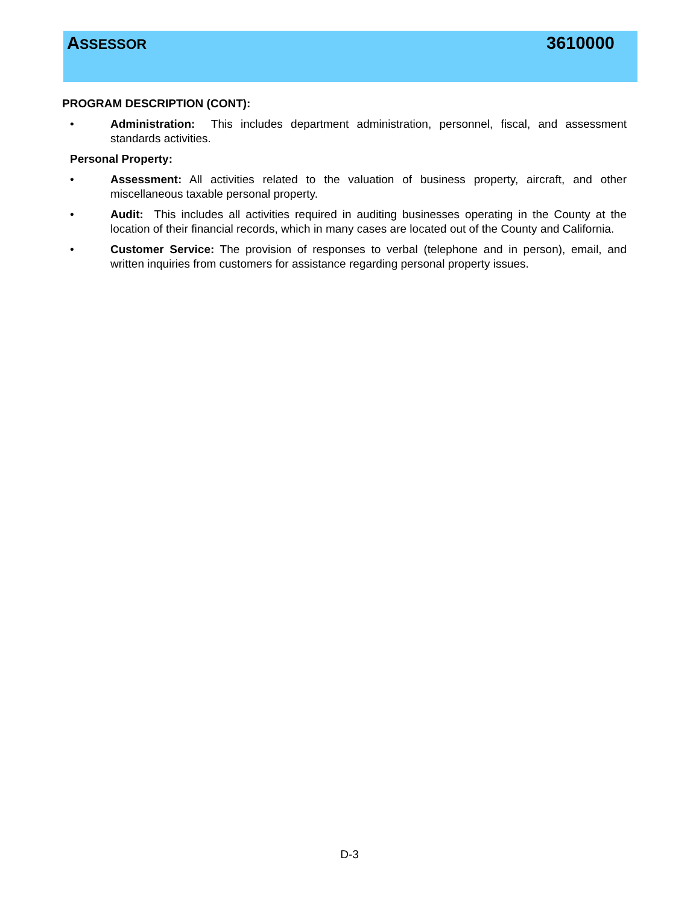ASSESSOR 3610000
PROGRAM DESCRIPTION (CONT):
• Administration: This includes department administration, personnel, fiscal, and assessment standards activities.
Personal Property:
• Assessment: All activities related to the valuation of business property, aircraft, and other miscellaneous taxable personal property.
• Audit: This includes all activities required in auditing businesses operating in the County at the location of their financial records, which in many cases are located out of the County and California.
• Customer Service: The provision of responses to verbal (telephone and in person), email, and written inquiries from customers for assistance regarding personal property issues.
D-3